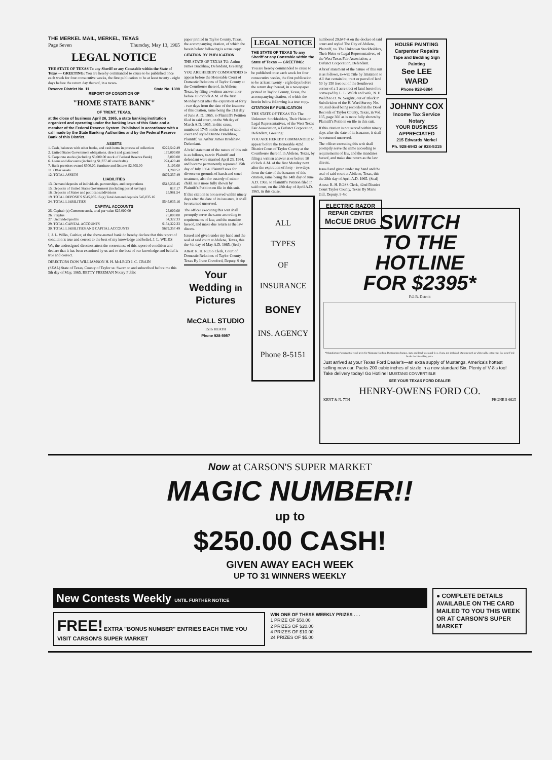THE MERKEL MAIL, MERKEL, TEXAS
Page Seven Thursday, May 13, 1965
LEGAL NOTICE
THE STATE OF TEXAS To any Sheriff or any Constable within the State of Texas — GREETING: You are hereby commanded to cause to be published once each week for four consecutive weeks, the first publication to be at least twenty - eight days before the return day thereof, in a news-
Reserve District No. 11 State No. 1398
REPORT OF CONDITION OF
"HOME STATE BANK"
OF TRENT, TEXAS,
at the close of business April 26, 1965, a state banking institution organized and operating under the banking laws of this State and a member of the Federal Reserve System. Published in accordance with a call made by the State Banking Authorities and by the Federal Reserve Bank of this District.
ASSETS
| 1. Cash, balances with other banks, and cash items in process of collection | $222,542.49 |
| 2. United States Government obligations, direct and guaranteed | 175,000.00 |
| 5. Corporate stocks (including $3,000.00 stock of Federal Reserve Bank) | 3,000.00 |
| 6. Loans and discounts (including $1,377.40 overdrafts) | 274,420.48 |
| 7. Bank premises owned $500.00, furniture and fixtures $2,605.00 | 3,105.00 |
| 11. Other assets | 1,289.52 |
| 12. TOTAL ASSETS | $679,357.49 |
LIABILITIES
| 13. Demand deposits of individuals, partnerships, and corporations | $518,236.45 |
| 15. Deposits of United States Government (including postal savings) | 817.17 |
| 16. Deposits of States and political subdivisions | 25,981.54 |
| 19. TOTAL DEPOSITS $545,035.16 (a) Total demand deposits 545,035.16 | |
| 24. TOTAL LIABILITIES | $545,035.16 |
CAPITAL ACCOUNTS
| 25. Capital: (a) Common stock, total par value $25,000.00 | 25,000.00 |
| 26. Surplus | 75,000.00 |
| 27. Undivided profits | 34,322.33 |
| 29. TOTAL CAPITAL ACCOUNTS | $134,322.33 |
| 30. TOTAL LIABILITIES AND CAPITAL ACCOUNTS | $679,357.49 |
I, J. L. Wilks, Cashier, of the above-named bank do hereby declare that this report of condition is true and correct to the best of my knowledge and belief. J. L. WILKS
We, the undersigned directors attest the correctness of this report of condition and declare that it has been examined by us and to the best of our knowledge and belief is true and correct.
DIRECTORS DOW WILLIAMSON H. H. McLEOD J. C. CRAIN
(SEAL) State of Texas, County of Taylor ss: Sworn to and subscribed before me this 5th day of May, 1965. BETTY FREEMAN Notary Public
paper printed in Taylor County, Texas, the accompanying citation, of which the herein below following is a true copy.
CITATION BY PUBLICATION
THE STATE OF TEXAS TO: Arthur James Bradshaw, Defendant, Greeting:
YOU ARE HEREBY COMMANDED to appear before the Honorable Court of Domestic Relations of Taylor County at the Courthouse thereof, in Abilene, Texas, by filing a written answer at or before 10 o'clock A.M. of the first Monday next after the expiration of forty - two days from the date of the issuance of this citation, same being the 21st day of June A. D. 1965, to Plaintiff's Petition filed in said court, on the 9th day of March A.D. 1965, in this cause, numbered 1745 on the docket of said court and styled Dianne Bradshaw, Plaintiff, vs. Arthur James Bradshaw, Defendant.
A brief statement of the nature of this suit is as follows, to-wit: Plaintiff and defendant were married April 23, 1964, and became permanently separated 15th day of July 1964. Plaintiff sues for divorce on grounds of harsh and cruel treatment, also for custody of minor child. as is more fully shown by Plaintiff's Petition on file in this suit.
If this citation is not served within ninety days after the date of its issuance, it shall be returned unserved.
The officer executing this writ shall promptly serve the same according to requirements of law, and the mandate hereof, and make due return as the law directs.
Issued and given under my hand and the seal of said court at Abilene, Texas, this the 4th day of May A.D. 1965. (Seal)
Attest: R. H. ROSS Clerk, Court of Domestic Relations of Taylor County, Texas By Irene Crawford, Deputy. 9 4tp
Your Wedding in Pictures
McCALL STUDIO
1516 HEATH
Phone 928-5957
LEGAL NOTICE
THE STATE OF TEXAS To any Sheriff or any Constable within the State of Texas — GREETING:
You are hereby commanded to cause to be published once each week for four consecutive weeks, the first publication to be at least twenty - eight days before the return day thereof, in a newspaper printed in Taylor County, Texas, the accompanying citation, of which the herein below following is a true copy.
CITATION BY PUBLICATION
THE STATE OF TEXAS TO: The Unknown Stockholders, Their Heirs or Legal Representatives, of the West Texas Fair Association, a Defunct Corporation, Defendant, Greeting:
YOU ARE HEREBY COMMANDED to appear before the Honorable 42nd District Court of Taylor County at the Courthouse thereof, in Abilene, Texas, by filing a written answer at or before 10 o'clock A.M. of the first Monday next after the expiration of forty - two days from the date of the issuance of this citation, same being the 14th day of June A.D. 1965, to Plaintiff's Petition filed in said court, on the 28th day of April A.D. 1965, in this cause,
ALL
TYPES
OF
INSURANCE
BONEY
INS. AGENCY
Phone 8-5151
numbered 29,647-A on the docket of said court and styled The City of Abilene, Plaintiff, vs. The Unknown Stockholders, Their Heirs or Legal Representatives, of the West Texas Fair Association, a Defunct Corporation, Defendant.
A brief statement of the nature of this suit is as follows, to-wit: Title by limitation to All that certain lot, tract or parcel of land 50 by 150 feet out of the Southwest corner of a 1 acre tract of land heretofore conveyed by L. L. Welch and wife, N. H. Welch to D. W. Seiglitz, out of Block P Subdivision of the H. Ward Survey No. 90, said deed being recorded in the Deed Records of Taylor County, Texas, in Vol. 135, page 360 as is more fully shown by Plaintiff's Petition on file in this suit.
If this citation is not served within ninety days after the date of its issuance, it shall be returned unserved.
The officer executing this writ shall promptly serve the same according to requirements of law, and the mandates hereof, and make due return as the law directs.
Issued and given under my hand and the seal of said court at Abilene, Texas, this the 28th day of April A.D. 1965. (Seal)
Attest: R. H. ROSS Clerk, 42nd District Court Taylor County, Texas By Marie Gill, Deputy. 9 4tc
ELECTRIC RAZOR REPAIR CENTER
McCUE DRUG
HOUSE PAINTING
Carpenter Repairs
Tape and Bedding Sign Painting
See LEE WARD
Phone 928-6864
JOHNNY COX
Income Tax Service
Notary
YOUR BUSINESS APPRECIATED
215 Edwards Merkel
Ph. 928-6943 or 928-5315
SWITCH
TO THE
HOTLINE
FOR $2395*
F.O.B. Detroit
*Manufacturer's suggested retail price for Mustang Hardtop. Destination charges, state and local taxes and fees, if any, not included. Options such as whitewalls, extra cost. See your Ford Dealer for his selling price.
Just arrived at your Texas Ford Dealer's—an extra supply of Mustangs, America's hottest selling new car. Packs 200 cubic inches of sizzle in a new standard Six. Plenty of V-8's too! Take delivery today! Go Hotline! MUSTANG CONVERTIBLE
SEE YOUR TEXAS FORD DEALER
HENRY-OWENS FORD CO.
KENT & N. 7TH PHONE 8-6625
Now at CARSON'S SUPER MARKET
MAGIC NUMBER!!
up to
$250.00 CASH!
GIVEN AWAY EACH WEEK
UP TO 31 WINNERS WEEKLY
New Contests Weekly UNTIL FURTHER NOTICE
FREE! EXTRA "BONUS NUMBER" ENTRIES EACH TIME YOU VISIT CARSON'S SUPER MARKET
WIN ONE OF THESE WEEKLY PRIZES . . .
1 PRIZE OF $50.00
2 PRIZES OF $20.00
4 PRIZES OF $10.00
24 PRIZES OF $5.00
● COMPLETE DETAILS AVAILABLE ON THE CARD MAILED TO YOU THIS WEEK OR AT CARSON'S SUPER MARKET